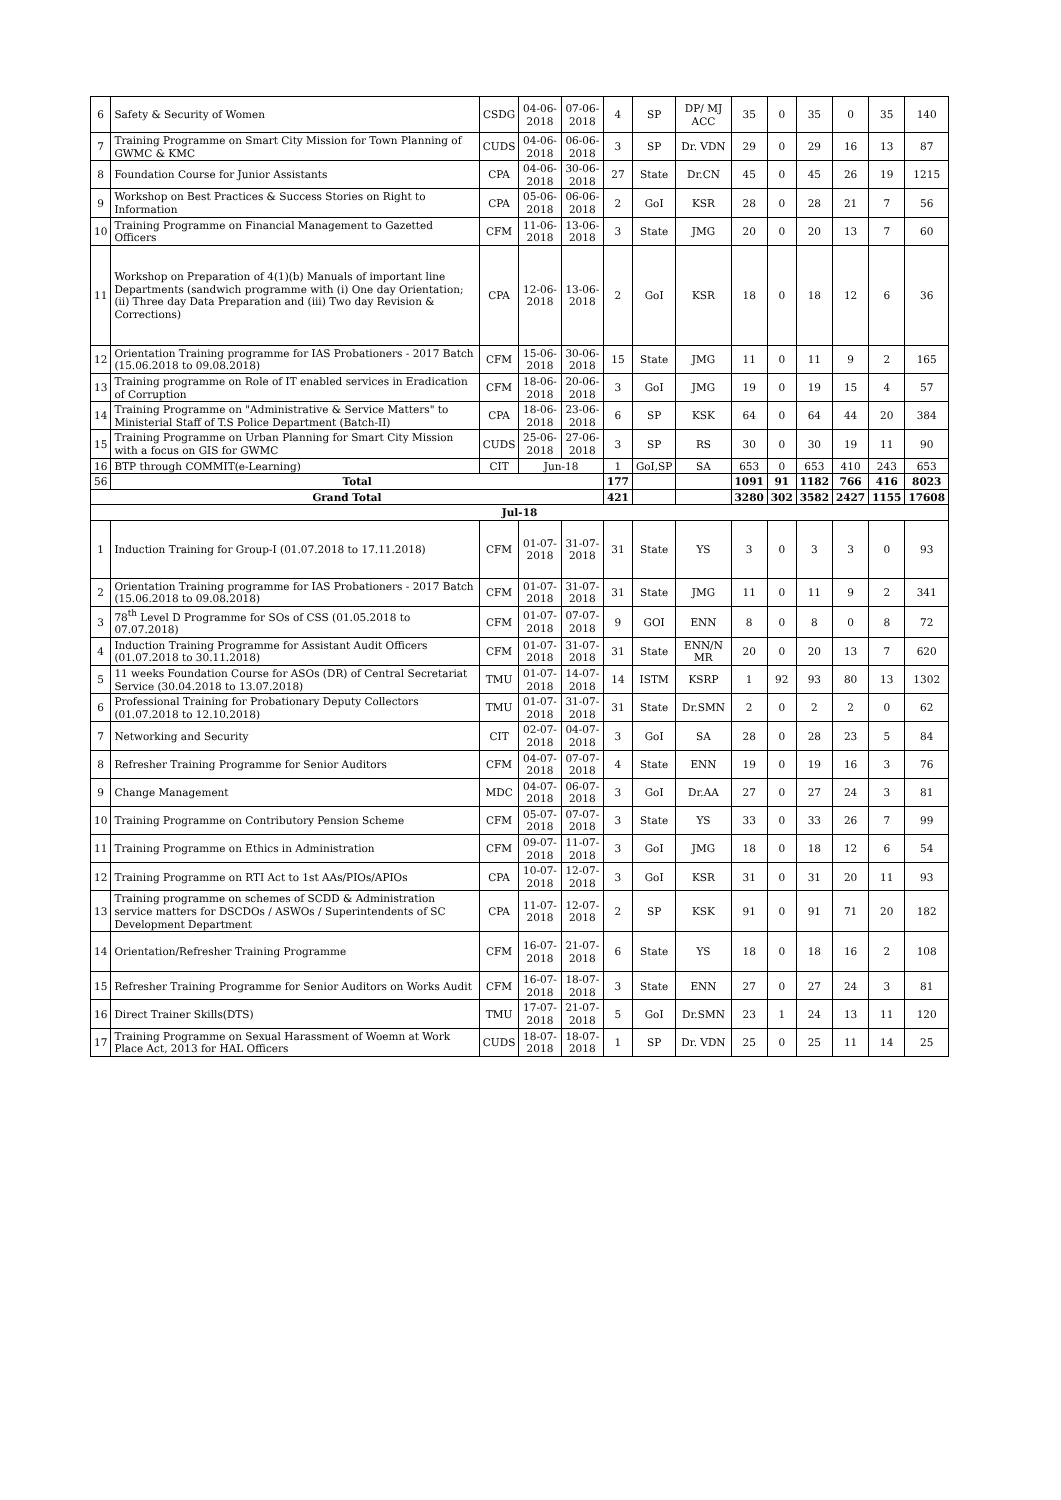| 6 | Safety & Security of Women | CSDG | 04-06-2018 | 07-06-2018 | 4 | SP | DP/ MJ ACC | 35 | 0 | 35 | 0 | 35 | 140 |
| 7 | Training Programme on Smart City Mission for Town Planning of GWMC & KMC | CUDS | 04-06-2018 | 06-06-2018 | 3 | SP | Dr. VDN | 29 | 0 | 29 | 16 | 13 | 87 |
| 8 | Foundation Course for Junior Assistants | CPA | 04-06-2018 | 30-06-2018 | 27 | State | Dr.CN | 45 | 0 | 45 | 26 | 19 | 1215 |
| 9 | Workshop on Best Practices & Success Stories on Right to Information | CPA | 05-06-2018 | 06-06-2018 | 2 | GoI | KSR | 28 | 0 | 28 | 21 | 7 | 56 |
| 10 | Training Programme on Financial Management to Gazetted Officers | CFM | 11-06-2018 | 13-06-2018 | 3 | State | JMG | 20 | 0 | 20 | 13 | 7 | 60 |
| 11 | Workshop on Preparation of 4(1)(b) Manuals of important line Departments (sandwich programme with (i) One day Orientation; (ii) Three day Data Preparation and (iii) Two day Revision & Corrections) | CPA | 12-06-2018 | 13-06-2018 | 2 | GoI | KSR | 18 | 0 | 18 | 12 | 6 | 36 |
| 12 | Orientation Training programme for IAS Probationers - 2017 Batch (15.06.2018 to 09.08.2018) | CFM | 15-06-2018 | 30-06-2018 | 15 | State | JMG | 11 | 0 | 11 | 9 | 2 | 165 |
| 13 | Training programme on Role of IT enabled services in Eradication of Corruption | CFM | 18-06-2018 | 20-06-2018 | 3 | GoI | JMG | 19 | 0 | 19 | 15 | 4 | 57 |
| 14 | Training Programme on "Administrative & Service Matters" to Ministerial Staff of T.S Police Department (Batch-II) | CPA | 18-06-2018 | 23-06-2018 | 6 | SP | KSK | 64 | 0 | 64 | 44 | 20 | 384 |
| 15 | Training Programme on Urban Planning for Smart City Mission with a focus on GIS for GWMC | CUDS | 25-06-2018 | 27-06-2018 | 3 | SP | RS | 30 | 0 | 30 | 19 | 11 | 90 |
| 16 | BTP through COMMIT(e-Learning) | CIT | Jun-18 | | 1 | GoI,SP | SA | 653 | 0 | 653 | 410 | 243 | 653 |
| 56 | Total | | | | 177 | | | 1091 | 91 | 1182 | 766 | 416 | 8023 |
| Grand Total | | | | | 421 | | | 3280 | 302 | 3582 | 2427 | 1155 | 17608 |
| Jul-18 | | | | | | | | | | | | | |
| 1 | Induction Training for Group-I (01.07.2018 to 17.11.2018) | CFM | 01-07-2018 | 31-07-2018 | 31 | State | YS | 3 | 0 | 3 | 3 | 0 | 93 |
| 2 | Orientation Training programme for IAS Probationers - 2017 Batch (15.06.2018 to 09.08.2018) | CFM | 01-07-2018 | 31-07-2018 | 31 | State | JMG | 11 | 0 | 11 | 9 | 2 | 341 |
| 3 | 78<sup>th</sup> Level D Programme for SOs of CSS (01.05.2018 to 07.07.2018) | CFM | 01-07-2018 | 07-07-2018 | 9 | GOI | ENN | 8 | 0 | 8 | 0 | 8 | 72 |
| 4 | Induction Training Programme for Assistant Audit Officers (01.07.2018 to 30.11.2018) | CFM | 01-07-2018 | 31-07-2018 | 31 | State | ENN/N MR | 20 | 0 | 20 | 13 | 7 | 620 |
| 5 | 11 weeks Foundation Course for ASOs (DR) of Central Secretariat Service (30.04.2018 to 13.07.2018) | TMU | 01-07-2018 | 14-07-2018 | 14 | ISTM | KSRP | 1 | 92 | 93 | 80 | 13 | 1302 |
| 6 | Professional Training for Probationary Deputy Collectors (01.07.2018 to 12.10.2018) | TMU | 01-07-2018 | 31-07-2018 | 31 | State | Dr.SMN | 2 | 0 | 2 | 2 | 0 | 62 |
| 7 | Networking and Security | CIT | 02-07-2018 | 04-07-2018 | 3 | GoI | SA | 28 | 0 | 28 | 23 | 5 | 84 |
| 8 | Refresher Training Programme for Senior Auditors | CFM | 04-07-2018 | 07-07-2018 | 4 | State | ENN | 19 | 0 | 19 | 16 | 3 | 76 |
| 9 | Change Management | MDC | 04-07-2018 | 06-07-2018 | 3 | GoI | Dr.AA | 27 | 0 | 27 | 24 | 3 | 81 |
| 10 | Training Programme on Contributory Pension Scheme | CFM | 05-07-2018 | 07-07-2018 | 3 | State | YS | 33 | 0 | 33 | 26 | 7 | 99 |
| 11 | Training Programme on Ethics in Administration | CFM | 09-07-2018 | 11-07-2018 | 3 | GoI | JMG | 18 | 0 | 18 | 12 | 6 | 54 |
| 12 | Training Programme on RTI Act to 1st AAs/PIOs/APIOs | CPA | 10-07-2018 | 12-07-2018 | 3 | GoI | KSR | 31 | 0 | 31 | 20 | 11 | 93 |
| 13 | Training programme on schemes of SCDD & Administration service matters for DSCDOs / ASWOs / Superintendents of SC Development Department | CPA | 11-07-2018 | 12-07-2018 | 2 | SP | KSK | 91 | 0 | 91 | 71 | 20 | 182 |
| 14 | Orientation/Refresher Training Programme | CFM | 16-07-2018 | 21-07-2018 | 6 | State | YS | 18 | 0 | 18 | 16 | 2 | 108 |
| 15 | Refresher Training Programme for Senior Auditors on Works Audit | CFM | 16-07-2018 | 18-07-2018 | 3 | State | ENN | 27 | 0 | 27 | 24 | 3 | 81 |
| 16 | Direct Trainer Skills(DTS) | TMU | 17-07-2018 | 21-07-2018 | 5 | GoI | Dr.SMN | 23 | 1 | 24 | 13 | 11 | 120 |
| 17 | Training Programme on Sexual Harassment of Woemn at Work Place Act, 2013 for HAL Officers | CUDS | 18-07-2018 | 18-07-2018 | 1 | SP | Dr. VDN | 25 | 0 | 25 | 11 | 14 | 25 |